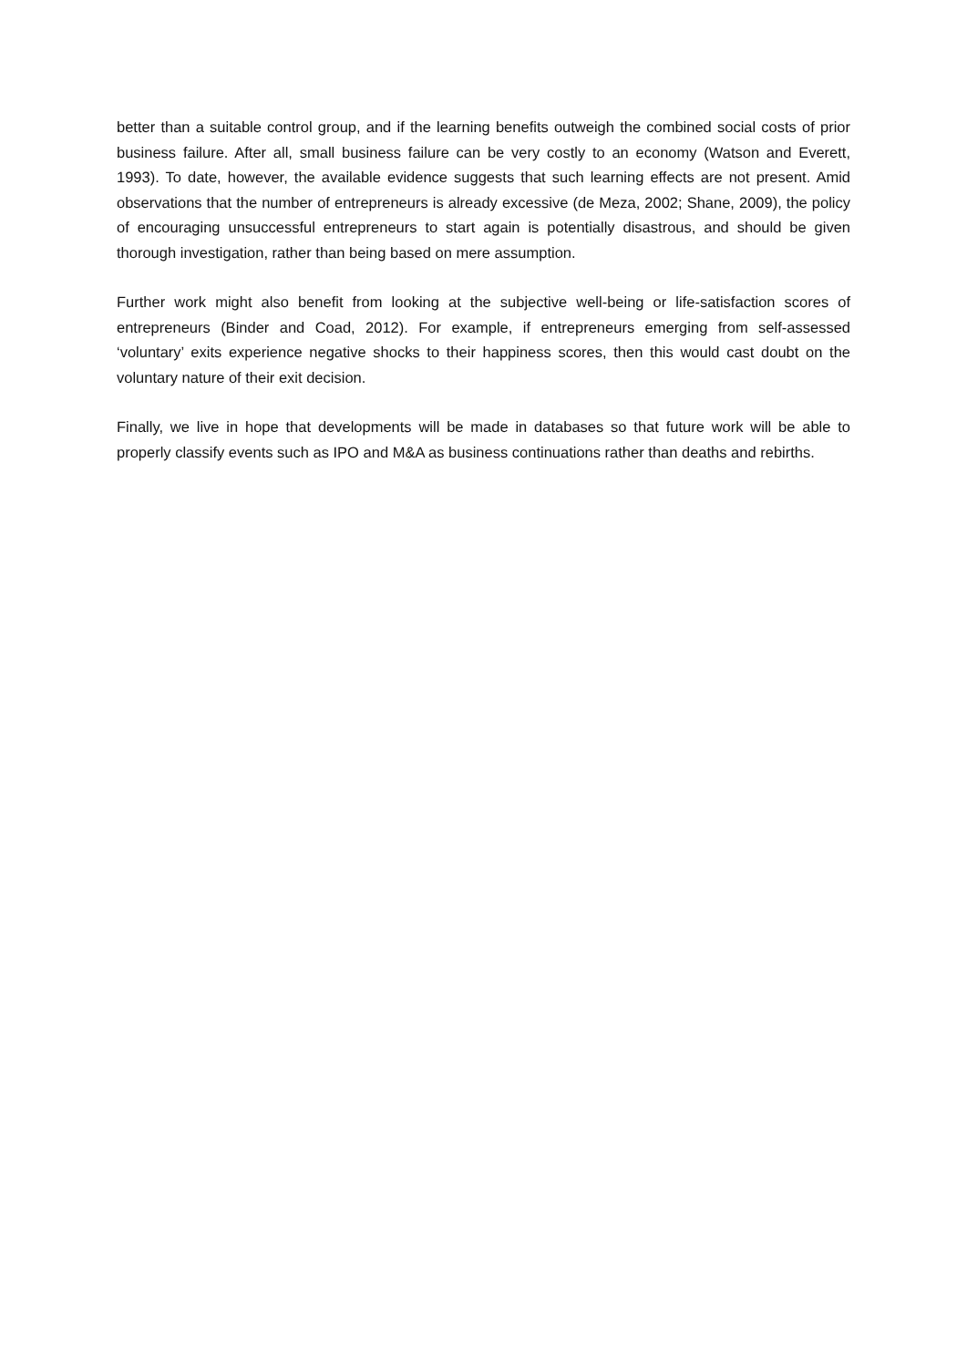better than a suitable control group, and if the learning benefits outweigh the combined social costs of prior business failure. After all, small business failure can be very costly to an economy (Watson and Everett, 1993). To date, however, the available evidence suggests that such learning effects are not present. Amid observations that the number of entrepreneurs is already excessive (de Meza, 2002; Shane, 2009), the policy of encouraging unsuccessful entrepreneurs to start again is potentially disastrous, and should be given thorough investigation, rather than being based on mere assumption.
Further work might also benefit from looking at the subjective well-being or life-satisfaction scores of entrepreneurs (Binder and Coad, 2012). For example, if entrepreneurs emerging from self-assessed ‘voluntary’ exits experience negative shocks to their happiness scores, then this would cast doubt on the voluntary nature of their exit decision.
Finally, we live in hope that developments will be made in databases so that future work will be able to properly classify events such as IPO and M&A as business continuations rather than deaths and rebirths.